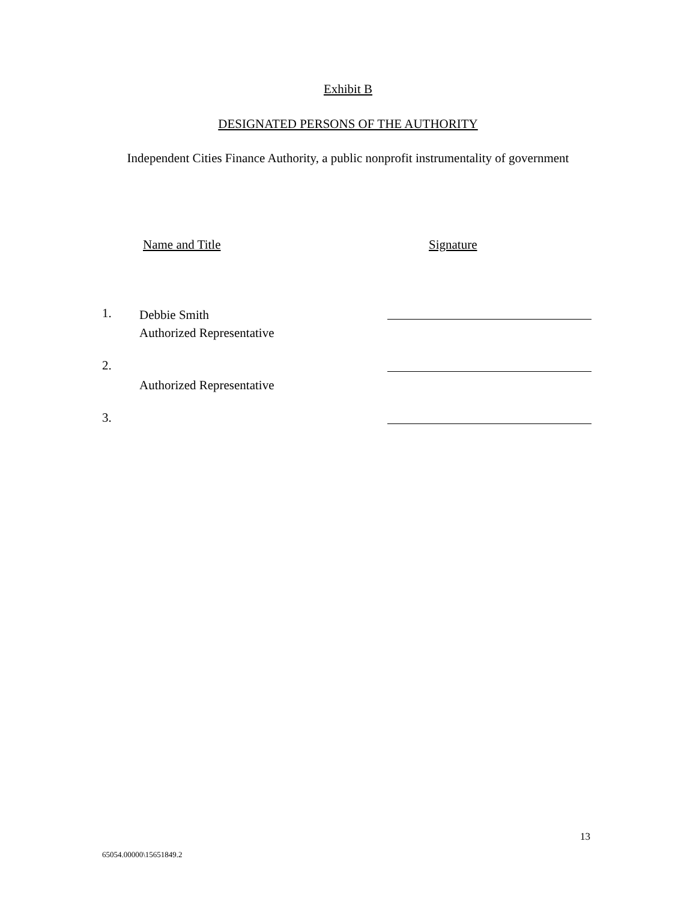Exhibit B
DESIGNATED PERSONS OF THE AUTHORITY
Independent Cities Finance Authority, a public nonprofit instrumentality of government
Name and Title Signature
1.
Debbie Smith
Authorized Representative
2.
Authorized Representative
3.
13
65054.00000\15651849.2